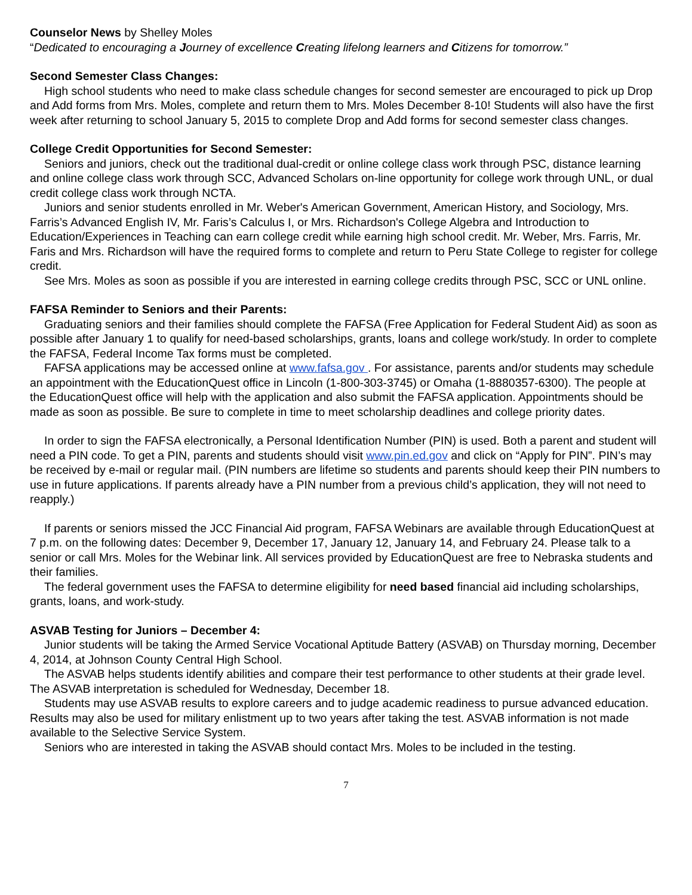Counselor News by Shelley Moles
“Dedicated to encouraging a Journey of excellence Creating lifelong learners and Citizens for tomorrow.”
Second Semester Class Changes:
High school students who need to make class schedule changes for second semester are encouraged to pick up Drop and Add forms from Mrs. Moles, complete and return them to Mrs. Moles December 8-10! Students will also have the first week after returning to school January 5, 2015 to complete Drop and Add forms for second semester class changes.
College Credit Opportunities for Second Semester:
Seniors and juniors, check out the traditional dual-credit or online college class work through PSC, distance learning and online college class work through SCC, Advanced Scholars on-line opportunity for college work through UNL, or dual credit college class work through NCTA.
Juniors and senior students enrolled in Mr. Weber's American Government, American History, and Sociology, Mrs. Farris’s Advanced English IV, Mr. Faris’s Calculus I, or Mrs. Richardson's College Algebra and Introduction to Education/Experiences in Teaching can earn college credit while earning high school credit. Mr. Weber, Mrs. Farris, Mr. Faris and Mrs. Richardson will have the required forms to complete and return to Peru State College to register for college credit.
See Mrs. Moles as soon as possible if you are interested in earning college credits through PSC, SCC or UNL online.
FAFSA Reminder to Seniors and their Parents:
Graduating seniors and their families should complete the FAFSA (Free Application for Federal Student Aid) as soon as possible after January 1 to qualify for need-based scholarships, grants, loans and college work/study. In order to complete the FAFSA, Federal Income Tax forms must be completed.
FAFSA applications may be accessed online at www.fafsa.gov . For assistance, parents and/or students may schedule an appointment with the EducationQuest office in Lincoln (1-800-303-3745) or Omaha (1-8880357-6300). The people at the EducationQuest office will help with the application and also submit the FAFSA application. Appointments should be made as soon as possible. Be sure to complete in time to meet scholarship deadlines and college priority dates.
In order to sign the FAFSA electronically, a Personal Identification Number (PIN) is used. Both a parent and student will need a PIN code. To get a PIN, parents and students should visit www.pin.ed.gov and click on “Apply for PIN”. PIN’s may be received by e-mail or regular mail. (PIN numbers are lifetime so students and parents should keep their PIN numbers to use in future applications. If parents already have a PIN number from a previous child’s application, they will not need to reapply.)
If parents or seniors missed the JCC Financial Aid program, FAFSA Webinars are available through EducationQuest at 7 p.m. on the following dates: December 9, December 17, January 12, January 14, and February 24. Please talk to a senior or call Mrs. Moles for the Webinar link. All services provided by EducationQuest are free to Nebraska students and their families.
The federal government uses the FAFSA to determine eligibility for need based financial aid including scholarships, grants, loans, and work-study.
ASVAB Testing for Juniors – December 4:
Junior students will be taking the Armed Service Vocational Aptitude Battery (ASVAB) on Thursday morning, December 4, 2014, at Johnson County Central High School.
The ASVAB helps students identify abilities and compare their test performance to other students at their grade level. The ASVAB interpretation is scheduled for Wednesday, December 18.
Students may use ASVAB results to explore careers and to judge academic readiness to pursue advanced education. Results may also be used for military enlistment up to two years after taking the test. ASVAB information is not made available to the Selective Service System.
Seniors who are interested in taking the ASVAB should contact Mrs. Moles to be included in the testing.
7